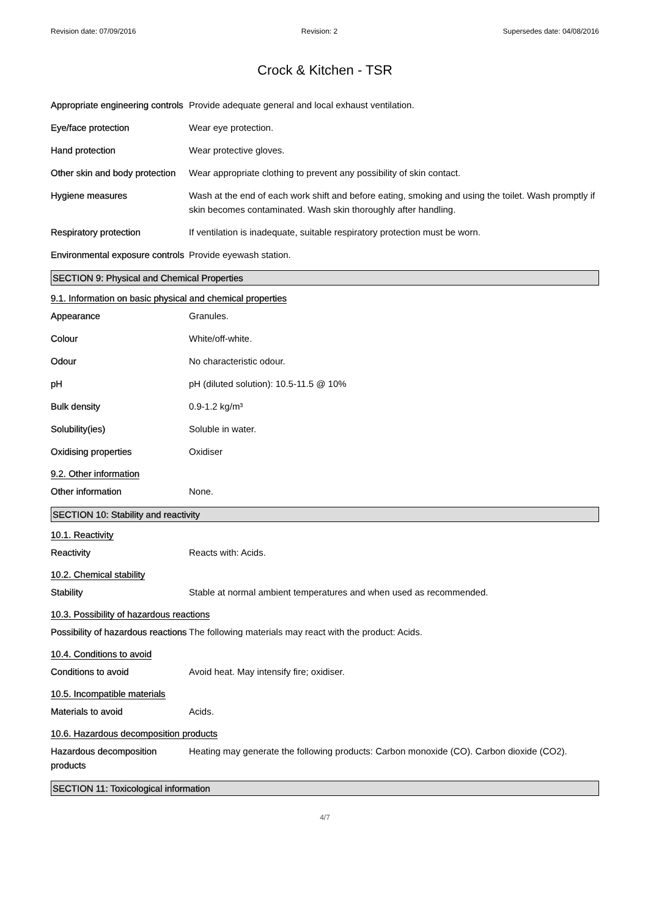Revision date: 07/09/2016 Revision: 2 Supersedes date: 04/08/2016
Crock & Kitchen - TSR
Appropriate engineering controls
Provide adequate general and local exhaust ventilation.
Eye/face protection Wear eye protection.
Hand protection Wear protective gloves.
Other skin and body protection
Wear appropriate clothing to prevent any possibility of skin contact.
Hygiene measures Wash at the end of each work shift and before eating, smoking and using the toilet. Wash promptly if skin becomes contaminated. Wash skin thoroughly after handling.
Respiratory protection If ventilation is inadequate, suitable respiratory protection must be worn.
Environmental exposure controls
Provide eyewash station.
SECTION 9: Physical and Chemical Properties
9.1. Information on basic physical and chemical properties
Appearance Granules.
Colour White/off-white.
Odour No characteristic odour.
pH pH (diluted solution): 10.5-11.5 @ 10%
Bulk density 0.9-1.2 kg/m³
Solubility(ies) Soluble in water.
Oxidising properties Oxidiser
9.2. Other information
Other information None.
SECTION 10: Stability and reactivity
10.1. Reactivity
Reactivity Reacts with: Acids.
10.2. Chemical stability
Stability Stable at normal ambient temperatures and when used as recommended.
10.3. Possibility of hazardous reactions
Possibility of hazardous reactions
The following materials may react with the product: Acids.
10.4. Conditions to avoid
Conditions to avoid Avoid heat. May intensify fire; oxidiser.
10.5. Incompatible materials
Materials to avoid Acids.
10.6. Hazardous decomposition products
Hazardous decomposition products
Heating may generate the following products: Carbon monoxide (CO). Carbon dioxide (CO2).
SECTION 11: Toxicological information
4/7